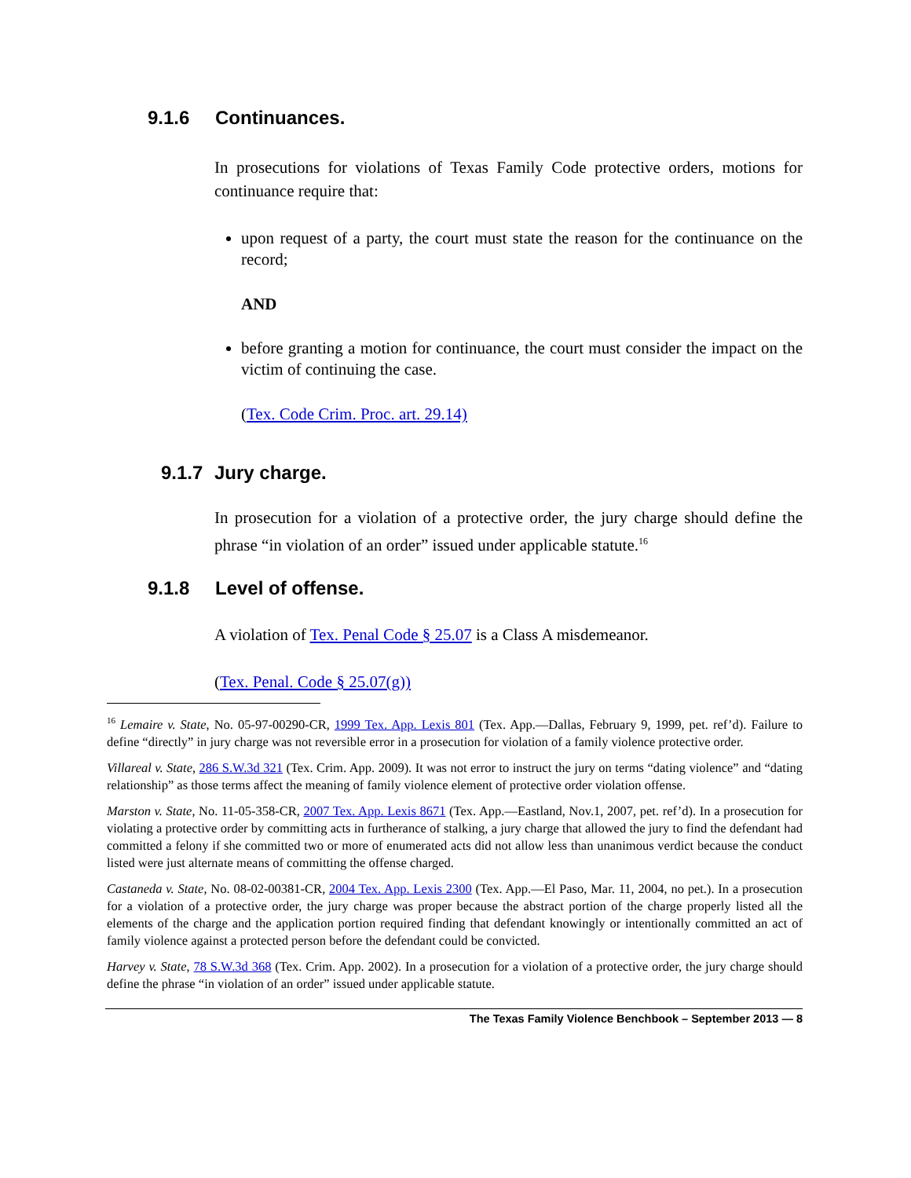9.1.6 Continuances.
In prosecutions for violations of Texas Family Code protective orders, motions for continuance require that:
upon request of a party, the court must state the reason for the continuance on the record;
AND
before granting a motion for continuance, the court must consider the impact on the victim of continuing the case.
(Tex. Code Crim. Proc. art. 29.14)
9.1.7 Jury charge.
In prosecution for a violation of a protective order, the jury charge should define the phrase “in violation of an order” issued under applicable statute.<sup>16</sup>
9.1.8 Level of offense.
A violation of Tex. Penal Code § 25.07 is a Class A misdemeanor.
(Tex. Penal. Code § 25.07(g))
<sup>16</sup> Lemaire v. State, No. 05-97-00290-CR, 1999 Tex. App. Lexis 801 (Tex. App.—Dallas, February 9, 1999, pet. ref’d). Failure to define “directly” in jury charge was not reversible error in a prosecution for violation of a family violence protective order.
Villareal v. State, 286 S.W.3d 321 (Tex. Crim. App. 2009). It was not error to instruct the jury on terms “dating violence” and “dating relationship” as those terms affect the meaning of family violence element of protective order violation offense.
Marston v. State, No. 11-05-358-CR, 2007 Tex. App. Lexis 8671 (Tex. App.—Eastland, Nov.1, 2007, pet. ref’d). In a prosecution for violating a protective order by committing acts in furtherance of stalking, a jury charge that allowed the jury to find the defendant had committed a felony if she committed two or more of enumerated acts did not allow less than unanimous verdict because the conduct listed were just alternate means of committing the offense charged.
Castaneda v. State, No. 08-02-00381-CR, 2004 Tex. App. Lexis 2300 (Tex. App.—El Paso, Mar. 11, 2004, no pet.). In a prosecution for a violation of a protective order, the jury charge was proper because the abstract portion of the charge properly listed all the elements of the charge and the application portion required finding that defendant knowingly or intentionally committed an act of family violence against a protected person before the defendant could be convicted.
Harvey v. State, 78 S.W.3d 368 (Tex. Crim. App. 2002). In a prosecution for a violation of a protective order, the jury charge should define the phrase “in violation of an order” issued under applicable statute.
The Texas Family Violence Benchbook – September 2013 — 8